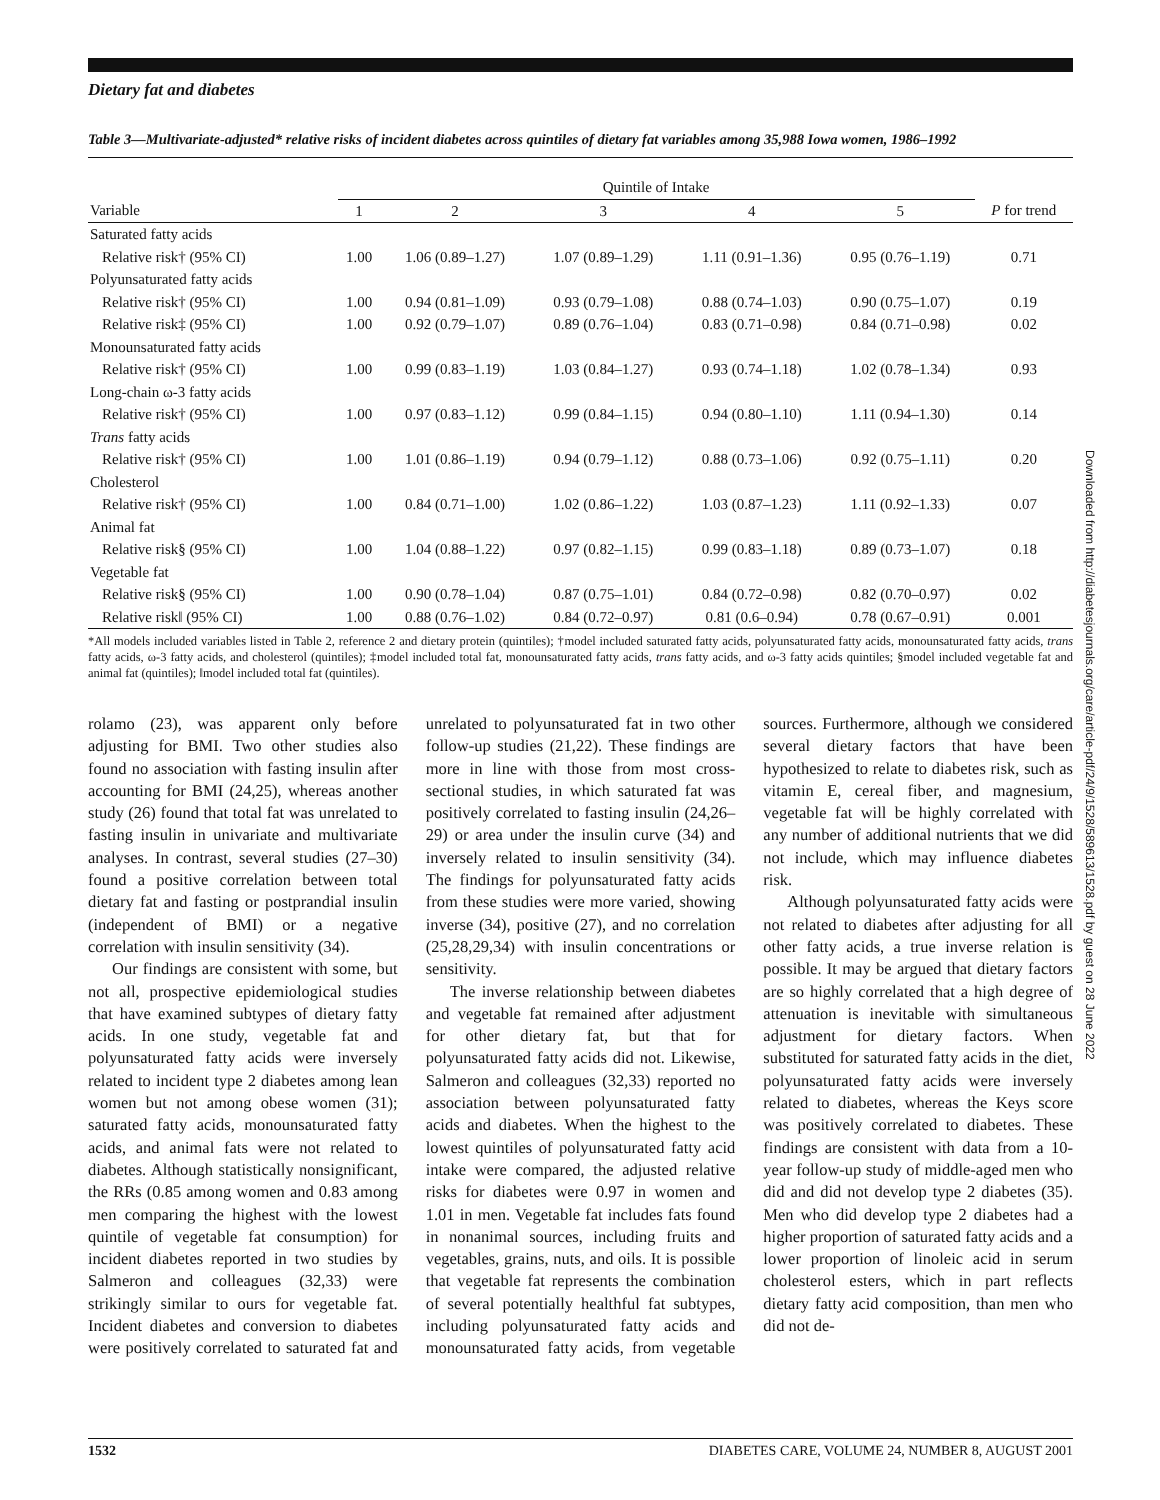Dietary fat and diabetes
Table 3—Multivariate-adjusted* relative risks of incident diabetes across quintiles of dietary fat variables among 35,988 Iowa women, 1986–1992
| | Quintile of Intake | | | | | |
| --- | --- | --- | --- | --- | --- | --- |
| Variable | 1 | 2 | 3 | 4 | 5 | P for trend |
| Saturated fatty acids | | | | | | |
| Relative risk† (95% CI) | 1.00 | 1.06 (0.89–1.27) | 1.07 (0.89–1.29) | 1.11 (0.91–1.36) | 0.95 (0.76–1.19) | 0.71 |
| Polyunsaturated fatty acids | | | | | | |
| Relative risk† (95% CI) | 1.00 | 0.94 (0.81–1.09) | 0.93 (0.79–1.08) | 0.88 (0.74–1.03) | 0.90 (0.75–1.07) | 0.19 |
| Relative risk‡ (95% CI) | 1.00 | 0.92 (0.79–1.07) | 0.89 (0.76–1.04) | 0.83 (0.71–0.98) | 0.84 (0.71–0.98) | 0.02 |
| Monounsaturated fatty acids | | | | | | |
| Relative risk† (95% CI) | 1.00 | 0.99 (0.83–1.19) | 1.03 (0.84–1.27) | 0.93 (0.74–1.18) | 1.02 (0.78–1.34) | 0.93 |
| Long-chain ω-3 fatty acids | | | | | | |
| Relative risk† (95% CI) | 1.00 | 0.97 (0.83–1.12) | 0.99 (0.84–1.15) | 0.94 (0.80–1.10) | 1.11 (0.94–1.30) | 0.14 |
| Trans fatty acids | | | | | | |
| Relative risk† (95% CI) | 1.00 | 1.01 (0.86–1.19) | 0.94 (0.79–1.12) | 0.88 (0.73–1.06) | 0.92 (0.75–1.11) | 0.20 |
| Cholesterol | | | | | | |
| Relative risk† (95% CI) | 1.00 | 0.84 (0.71–1.00) | 1.02 (0.86–1.22) | 1.03 (0.87–1.23) | 1.11 (0.92–1.33) | 0.07 |
| Animal fat | | | | | | |
| Relative risk§ (95% CI) | 1.00 | 1.04 (0.88–1.22) | 0.97 (0.82–1.15) | 0.99 (0.83–1.18) | 0.89 (0.73–1.07) | 0.18 |
| Vegetable fat | | | | | | |
| Relative risk§ (95% CI) | 1.00 | 0.90 (0.78–1.04) | 0.87 (0.75–1.01) | 0.84 (0.72–0.98) | 0.82 (0.70–0.97) | 0.02 |
| Relative risk‖ (95% CI) | 1.00 | 0.88 (0.76–1.02) | 0.84 (0.72–0.97) | 0.81 (0.6–0.94) | 0.78 (0.67–0.91) | 0.001 |
*All models included variables listed in Table 2, reference 2 and dietary protein (quintiles); †model included saturated fatty acids, polyunsaturated fatty acids, monounsaturated fatty acids, trans fatty acids, ω-3 fatty acids, and cholesterol (quintiles); ‡model included total fat, monounsaturated fatty acids, trans fatty acids, and ω-3 fatty acids quintiles; §model included vegetable fat and animal fat (quintiles); ‖model included total fat (quintiles).
rolamo (23), was apparent only before adjusting for BMI. Two other studies also found no association with fasting insulin after accounting for BMI (24,25), whereas another study (26) found that total fat was unrelated to fasting insulin in univariate and multivariate analyses. In contrast, several studies (27–30) found a positive correlation between total dietary fat and fasting or postprandial insulin (independent of BMI) or a negative correlation with insulin sensitivity (34).
Our findings are consistent with some, but not all, prospective epidemiological studies that have examined subtypes of dietary fatty acids. In one study, vegetable fat and polyunsaturated fatty acids were inversely related to incident type 2 diabetes among lean women but not among obese women (31); saturated fatty acids, monounsaturated fatty acids, and animal fats were not related to diabetes. Although statistically nonsignificant, the RRs (0.85 among women and 0.83 among men comparing the highest with the lowest quintile of vegetable fat consumption) for incident diabetes reported in two studies by Salmeron and colleagues (32,33) were strikingly similar to ours for vegetable fat. Incident diabetes and conversion to diabetes were positively correlated to saturated fat and unrelated to polyunsaturated fat in two other follow-up studies (21,22). These findings are more in line with those from most cross-sectional studies, in which saturated fat was positively correlated to fasting insulin (24,26–29) or area under the insulin curve (34) and inversely related to insulin sensitivity (34). The findings for polyunsaturated fatty acids from these studies were more varied, showing inverse (34), positive (27), and no correlation (25,28,29,34) with insulin concentrations or sensitivity.
The inverse relationship between diabetes and vegetable fat remained after adjustment for other dietary fat, but that for polyunsaturated fatty acids did not. Likewise, Salmeron and colleagues (32,33) reported no association between polyunsaturated fatty acids and diabetes. When the highest to the lowest quintiles of polyunsaturated fatty acid intake were compared, the adjusted relative risks for diabetes were 0.97 in women and 1.01 in men. Vegetable fat includes fats found in nonanimal sources, including fruits and vegetables, grains, nuts, and oils. It is possible that vegetable fat represents the combination of several potentially healthful fat subtypes, including polyunsaturated fatty acids and monounsaturated fatty acids, from vegetable sources. Furthermore, although we considered several dietary factors that have been hypothesized to relate to diabetes risk, such as vitamin E, cereal fiber, and magnesium, vegetable fat will be highly correlated with any number of additional nutrients that we did not include, which may influence diabetes risk.
Although polyunsaturated fatty acids were not related to diabetes after adjusting for all other fatty acids, a true inverse relation is possible. It may be argued that dietary factors are so highly correlated that a high degree of attenuation is inevitable with simultaneous adjustment for dietary factors. When substituted for saturated fatty acids in the diet, polyunsaturated fatty acids were inversely related to diabetes, whereas the Keys score was positively correlated to diabetes. These findings are consistent with data from a 10-year follow-up study of middle-aged men who did and did not develop type 2 diabetes (35). Men who did develop type 2 diabetes had a higher proportion of saturated fatty acids and a lower proportion of linoleic acid in serum cholesterol esters, which in part reflects dietary fatty acid composition, than men who did not de-
Downloaded from http://diabetesjournals.org/care/article-pdf/24/9/1528/589613/1528.pdf by guest on 28 June 2022
1532 DIABETES CARE, VOLUME 24, NUMBER 8, AUGUST 2001